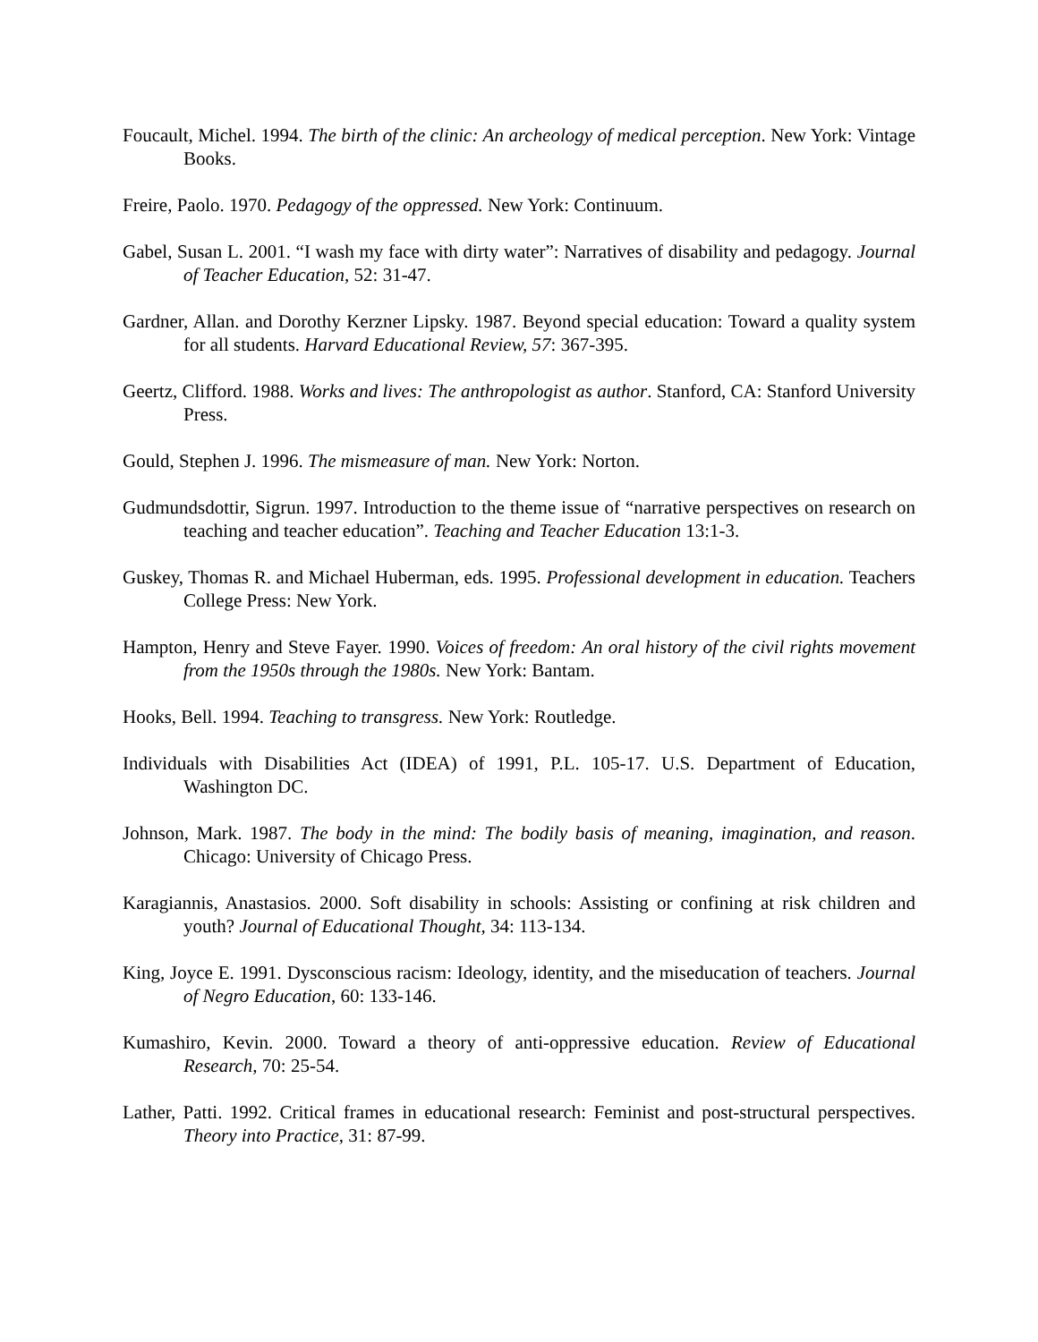Foucault, Michel. 1994. The birth of the clinic: An archeology of medical perception. New York: Vintage Books.
Freire, Paolo. 1970. Pedagogy of the oppressed. New York: Continuum.
Gabel, Susan L. 2001. “I wash my face with dirty water”: Narratives of disability and pedagogy. Journal of Teacher Education, 52: 31-47.
Gardner, Allan. and Dorothy Kerzner Lipsky. 1987. Beyond special education: Toward a quality system for all students. Harvard Educational Review, 57: 367-395.
Geertz, Clifford. 1988. Works and lives: The anthropologist as author. Stanford, CA: Stanford University Press.
Gould, Stephen J. 1996. The mismeasure of man. New York: Norton.
Gudmundsdottir, Sigrun. 1997. Introduction to the theme issue of “narrative perspectives on research on teaching and teacher education”. Teaching and Teacher Education 13:1-3.
Guskey, Thomas R. and Michael Huberman, eds. 1995. Professional development in education. Teachers College Press: New York.
Hampton, Henry and Steve Fayer. 1990. Voices of freedom: An oral history of the civil rights movement from the 1950s through the 1980s. New York: Bantam.
Hooks, Bell. 1994. Teaching to transgress. New York: Routledge.
Individuals with Disabilities Act (IDEA) of 1991, P.L. 105-17. U.S. Department of Education, Washington DC.
Johnson, Mark. 1987. The body in the mind: The bodily basis of meaning, imagination, and reason. Chicago: University of Chicago Press.
Karagiannis, Anastasios. 2000. Soft disability in schools: Assisting or confining at risk children and youth? Journal of Educational Thought, 34: 113-134.
King, Joyce E. 1991. Dysconscious racism: Ideology, identity, and the miseducation of teachers. Journal of Negro Education, 60: 133-146.
Kumashiro, Kevin. 2000. Toward a theory of anti-oppressive education. Review of Educational Research, 70: 25-54.
Lather, Patti. 1992. Critical frames in educational research: Feminist and post-structural perspectives. Theory into Practice, 31: 87-99.